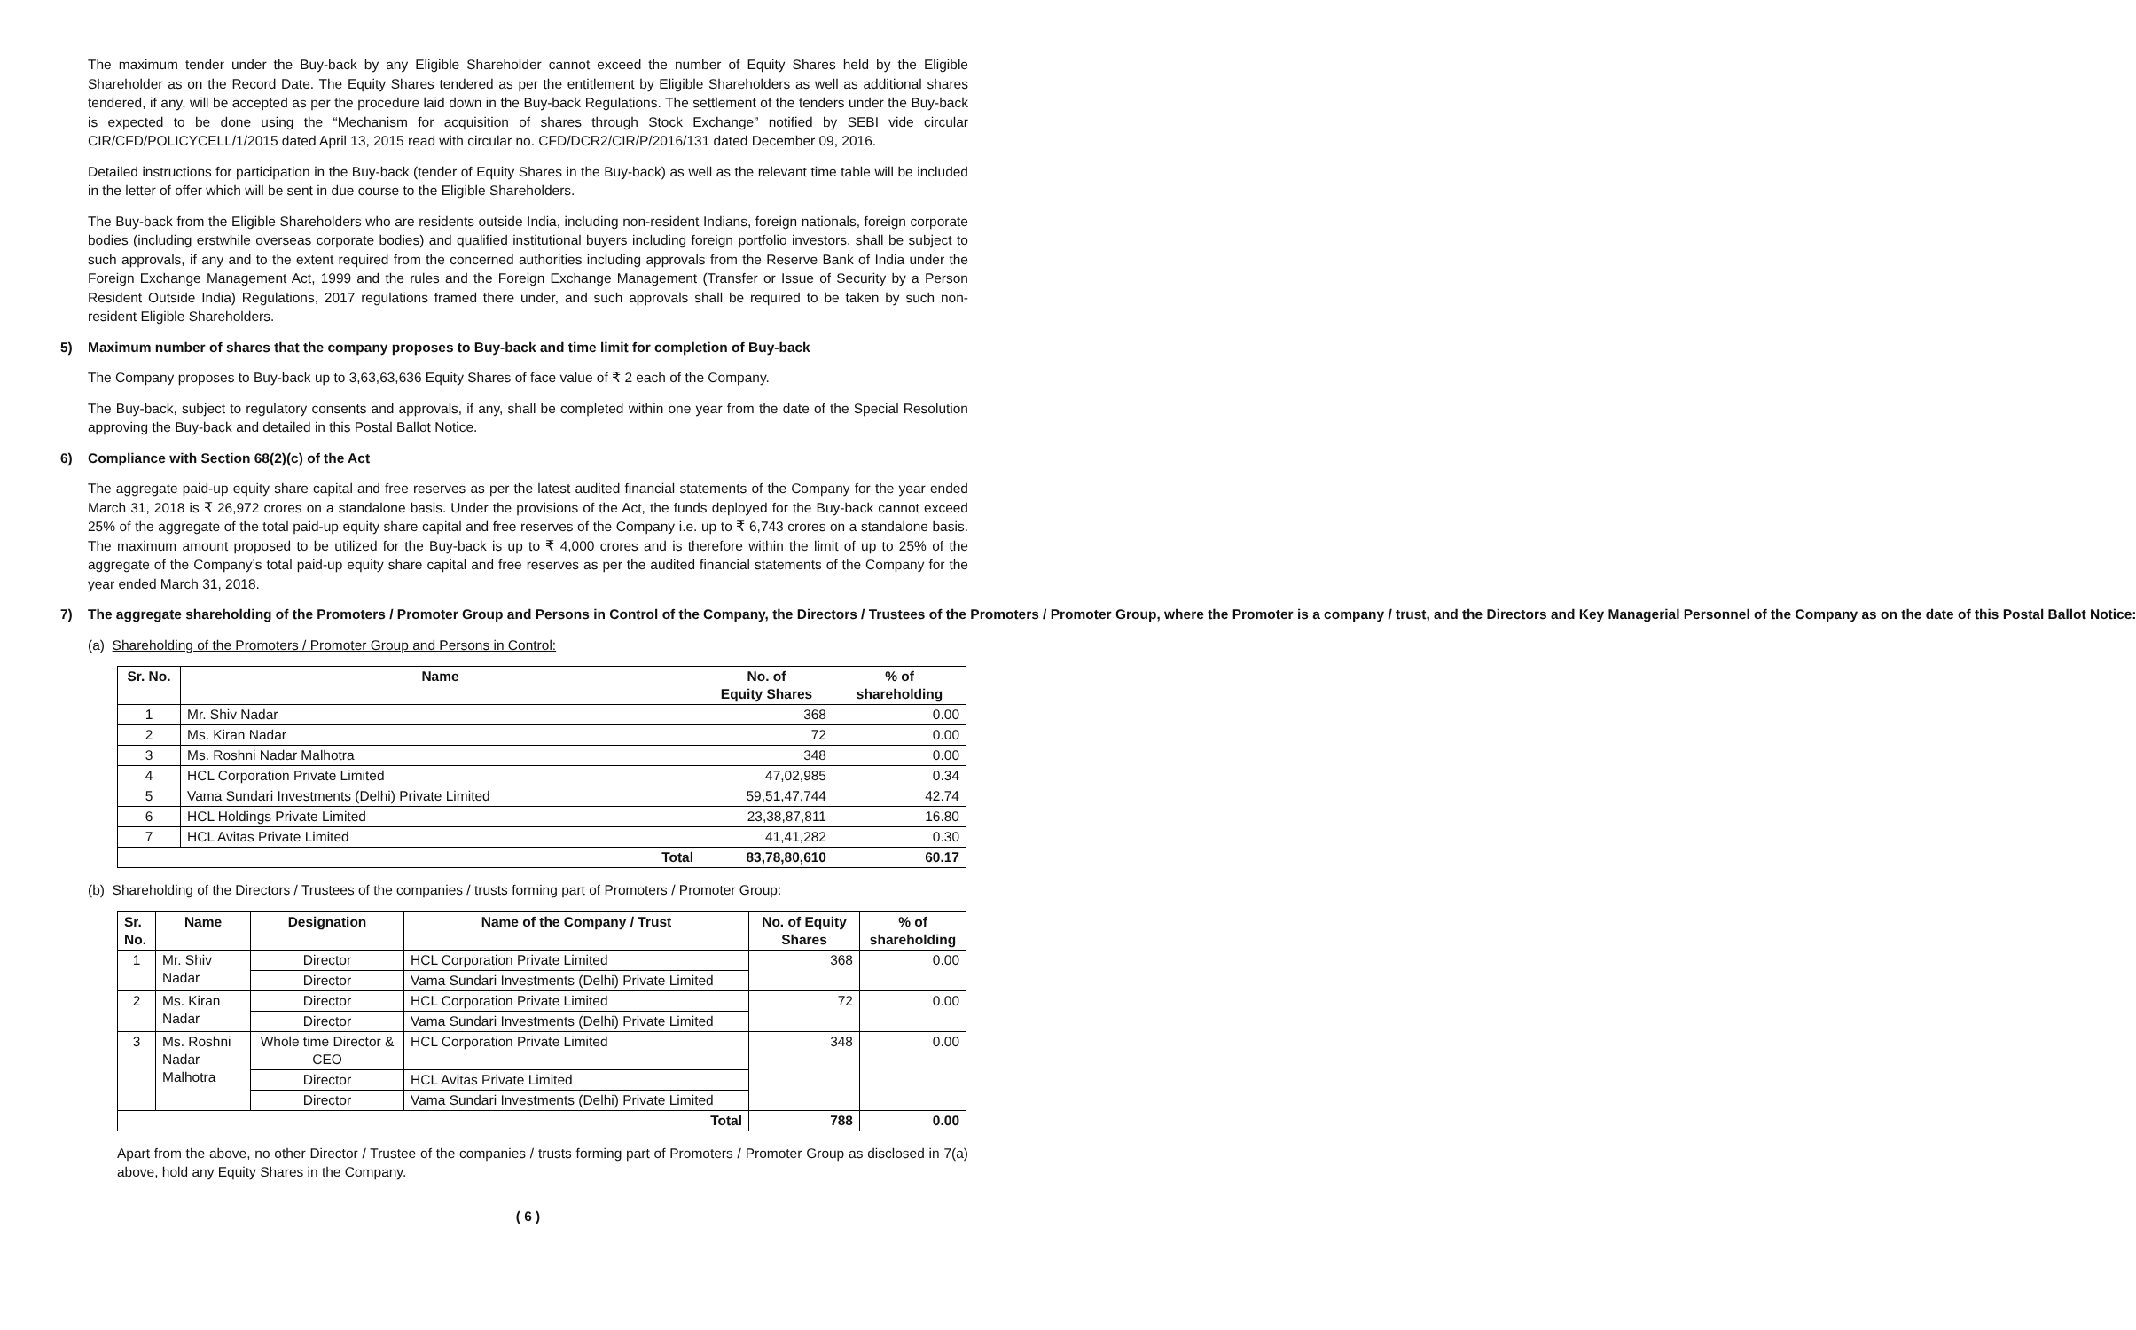The maximum tender under the Buy-back by any Eligible Shareholder cannot exceed the number of Equity Shares held by the Eligible Shareholder as on the Record Date. The Equity Shares tendered as per the entitlement by Eligible Shareholders as well as additional shares tendered, if any, will be accepted as per the procedure laid down in the Buy-back Regulations. The settlement of the tenders under the Buy-back is expected to be done using the “Mechanism for acquisition of shares through Stock Exchange” notified by SEBI vide circular CIR/CFD/POLICYCELL/1/2015 dated April 13, 2015 read with circular no. CFD/DCR2/CIR/P/2016/131 dated December 09, 2016.
Detailed instructions for participation in the Buy-back (tender of Equity Shares in the Buy-back) as well as the relevant time table will be included in the letter of offer which will be sent in due course to the Eligible Shareholders.
The Buy-back from the Eligible Shareholders who are residents outside India, including non-resident Indians, foreign nationals, foreign corporate bodies (including erstwhile overseas corporate bodies) and qualified institutional buyers including foreign portfolio investors, shall be subject to such approvals, if any and to the extent required from the concerned authorities including approvals from the Reserve Bank of India under the Foreign Exchange Management Act, 1999 and the rules and the Foreign Exchange Management (Transfer or Issue of Security by a Person Resident Outside India) Regulations, 2017 regulations framed there under, and such approvals shall be required to be taken by such non-resident Eligible Shareholders.
5) Maximum number of shares that the company proposes to Buy-back and time limit for completion of Buy-back
The Company proposes to Buy-back up to 3,63,63,636 Equity Shares of face value of ₹ 2 each of the Company.
The Buy-back, subject to regulatory consents and approvals, if any, shall be completed within one year from the date of the Special Resolution approving the Buy-back and detailed in this Postal Ballot Notice.
6) Compliance with Section 68(2)(c) of the Act
The aggregate paid-up equity share capital and free reserves as per the latest audited financial statements of the Company for the year ended March 31, 2018 is ₹ 26,972 crores on a standalone basis. Under the provisions of the Act, the funds deployed for the Buy-back cannot exceed 25% of the aggregate of the total paid-up equity share capital and free reserves of the Company i.e. up to ₹ 6,743 crores on a standalone basis. The maximum amount proposed to be utilized for the Buy-back is up to ₹ 4,000 crores and is therefore within the limit of up to 25% of the aggregate of the Company’s total paid-up equity share capital and free reserves as per the audited financial statements of the Company for the year ended March 31, 2018.
7) The aggregate shareholding of the Promoters / Promoter Group and Persons in Control of the Company, the Directors / Trustees of the Promoters / Promoter Group, where the Promoter is a company / trust, and the Directors and Key Managerial Personnel of the Company as on the date of this Postal Ballot Notice:
(a) Shareholding of the Promoters / Promoter Group and Persons in Control:
| Sr. No. | Name | No. of Equity Shares | % of shareholding |
| --- | --- | --- | --- |
| 1 | Mr. Shiv Nadar | 368 | 0.00 |
| 2 | Ms. Kiran Nadar | 72 | 0.00 |
| 3 | Ms. Roshni Nadar Malhotra | 348 | 0.00 |
| 4 | HCL Corporation Private Limited | 47,02,985 | 0.34 |
| 5 | Vama Sundari Investments (Delhi) Private Limited | 59,51,47,744 | 42.74 |
| 6 | HCL Holdings Private Limited | 23,38,87,811 | 16.80 |
| 7 | HCL Avitas Private Limited | 41,41,282 | 0.30 |
| Total | | 83,78,80,610 | 60.17 |
(b) Shareholding of the Directors / Trustees of the companies / trusts forming part of Promoters / Promoter Group:
| Sr. No. | Name | Designation | Name of the Company / Trust | No. of Equity Shares | % of shareholding |
| --- | --- | --- | --- | --- | --- |
| 1 | Mr. Shiv Nadar | Director | HCL Corporation Private Limited | 368 | 0.00 |
| | | Director | Vama Sundari Investments (Delhi) Private Limited | | |
| 2 | Ms. Kiran Nadar | Director | HCL Corporation Private Limited | 72 | 0.00 |
| | | Director | Vama Sundari Investments (Delhi) Private Limited | | |
| 3 | Ms. Roshni Nadar Malhotra | Whole time Director & CEO | HCL Corporation Private Limited | 348 | 0.00 |
| | | Director | HCL Avitas Private Limited | | |
| | | Director | Vama Sundari Investments (Delhi) Private Limited | | |
| Total | | | | 788 | 0.00 |
Apart from the above, no other Director / Trustee of the companies / trusts forming part of Promoters / Promoter Group as disclosed in 7(a) above, hold any Equity Shares in the Company.
( 6 )